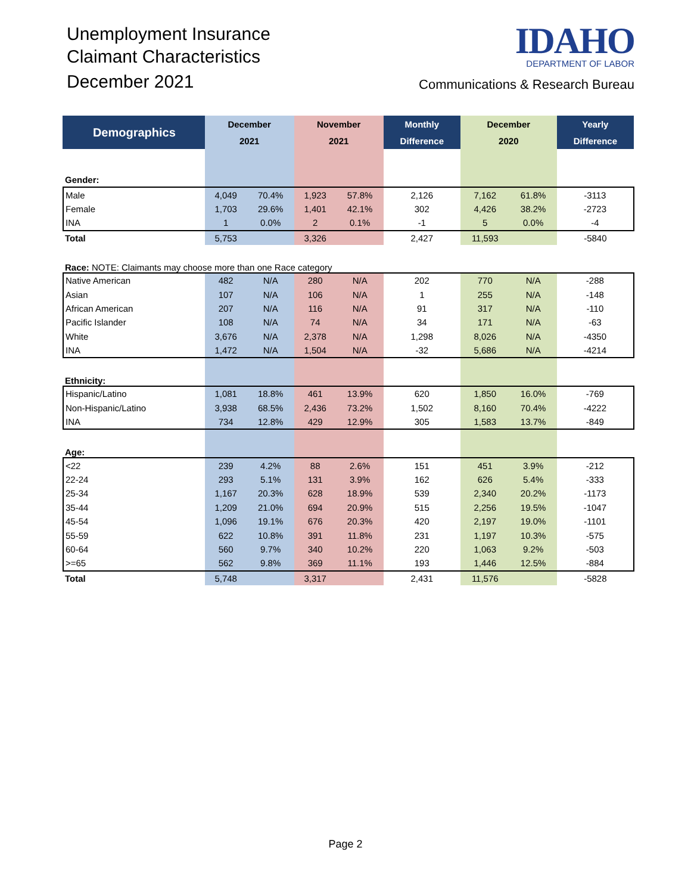Unemployment Insurance
Claimant Characteristics
December 2021
IDAHO
DEPARTMENT OF LABOR
Communications & Research Bureau
| Demographics | December | | November | | Monthly | December | | Yearly |
| --- | --- | --- | --- | --- | --- | --- | --- | --- |
| | 2021 | | 2021 | | Difference | 2020 | | Difference |
| Gender: | | | | | | | | |
| Male | 4,049 | 70.4% | 1,923 | 57.8% | 2,126 | 7,162 | 61.8% | -3113 |
| Female | 1,703 | 29.6% | 1,401 | 42.1% | 302 | 4,426 | 38.2% | -2723 |
| INA | 1 | 0.0% | 2 | 0.1% | -1 | 5 | 0.0% | -4 |
| Total | 5,753 | | 3,326 | | 2,427 | 11,593 | | -5840 |
| Race: NOTE: Claimants may choose more than one Race category | | | | | | | | |
| Native American | 482 | N/A | 280 | N/A | 202 | 770 | N/A | -288 |
| Asian | 107 | N/A | 106 | N/A | 1 | 255 | N/A | -148 |
| African American | 207 | N/A | 116 | N/A | 91 | 317 | N/A | -110 |
| Pacific Islander | 108 | N/A | 74 | N/A | 34 | 171 | N/A | -63 |
| White | 3,676 | N/A | 2,378 | N/A | 1,298 | 8,026 | N/A | -4350 |
| INA | 1,472 | N/A | 1,504 | N/A | -32 | 5,686 | N/A | -4214 |
| Ethnicity: | | | | | | | | |
| Hispanic/Latino | 1,081 | 18.8% | 461 | 13.9% | 620 | 1,850 | 16.0% | -769 |
| Non-Hispanic/Latino | 3,938 | 68.5% | 2,436 | 73.2% | 1,502 | 8,160 | 70.4% | -4222 |
| INA | 734 | 12.8% | 429 | 12.9% | 305 | 1,583 | 13.7% | -849 |
| Age: | | | | | | | | |
| <22 | 239 | 4.2% | 88 | 2.6% | 151 | 451 | 3.9% | -212 |
| 22-24 | 293 | 5.1% | 131 | 3.9% | 162 | 626 | 5.4% | -333 |
| 25-34 | 1,167 | 20.3% | 628 | 18.9% | 539 | 2,340 | 20.2% | -1173 |
| 35-44 | 1,209 | 21.0% | 694 | 20.9% | 515 | 2,256 | 19.5% | -1047 |
| 45-54 | 1,096 | 19.1% | 676 | 20.3% | 420 | 2,197 | 19.0% | -1101 |
| 55-59 | 622 | 10.8% | 391 | 11.8% | 231 | 1,197 | 10.3% | -575 |
| 60-64 | 560 | 9.7% | 340 | 10.2% | 220 | 1,063 | 9.2% | -503 |
| >=65 | 562 | 9.8% | 369 | 11.1% | 193 | 1,446 | 12.5% | -884 |
| Total | 5,748 | | 3,317 | | 2,431 | 11,576 | | -5828 |
Page 2